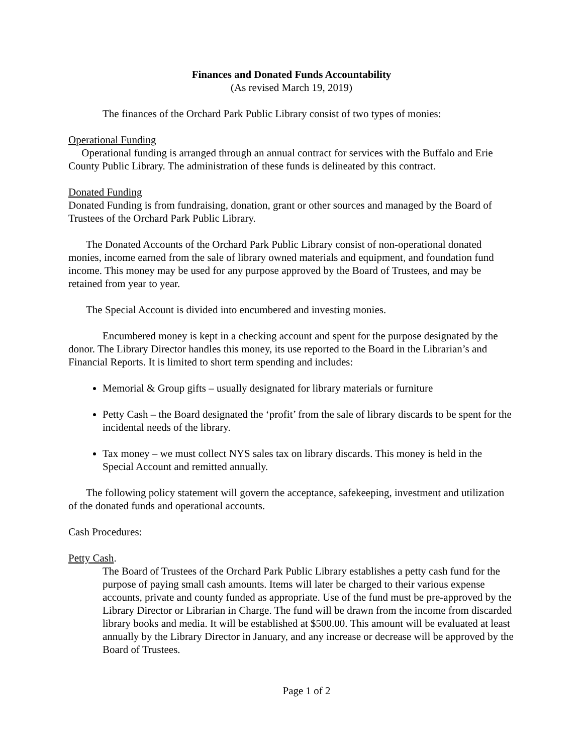Finances and Donated Funds Accountability
(As revised March 19, 2019)
The finances of the Orchard Park Public Library consist of two types of monies:
Operational Funding
Operational funding is arranged through an annual contract for services with the Buffalo and Erie County Public Library. The administration of these funds is delineated by this contract.
Donated Funding
Donated Funding is from fundraising, donation, grant or other sources and managed by the Board of Trustees of the Orchard Park Public Library.
The Donated Accounts of the Orchard Park Public Library consist of non-operational donated monies, income earned from the sale of library owned materials and equipment, and foundation fund income. This money may be used for any purpose approved by the Board of Trustees, and may be retained from year to year.
The Special Account is divided into encumbered and investing monies.
Encumbered money is kept in a checking account and spent for the purpose designated by the donor. The Library Director handles this money, its use reported to the Board in the Librarian’s and Financial Reports. It is limited to short term spending and includes:
Memorial & Group gifts – usually designated for library materials or furniture
Petty Cash – the Board designated the ‘profit’ from the sale of library discards to be spent for the incidental needs of the library.
Tax money – we must collect NYS sales tax on library discards. This money is held in the Special Account and remitted annually.
The following policy statement will govern the acceptance, safekeeping, investment and utilization of the donated funds and operational accounts.
Cash Procedures:
Petty Cash.
The Board of Trustees of the Orchard Park Public Library establishes a petty cash fund for the purpose of paying small cash amounts. Items will later be charged to their various expense accounts, private and county funded as appropriate. Use of the fund must be pre-approved by the Library Director or Librarian in Charge. The fund will be drawn from the income from discarded library books and media. It will be established at $500.00. This amount will be evaluated at least annually by the Library Director in January, and any increase or decrease will be approved by the Board of Trustees.
Page 1 of 2